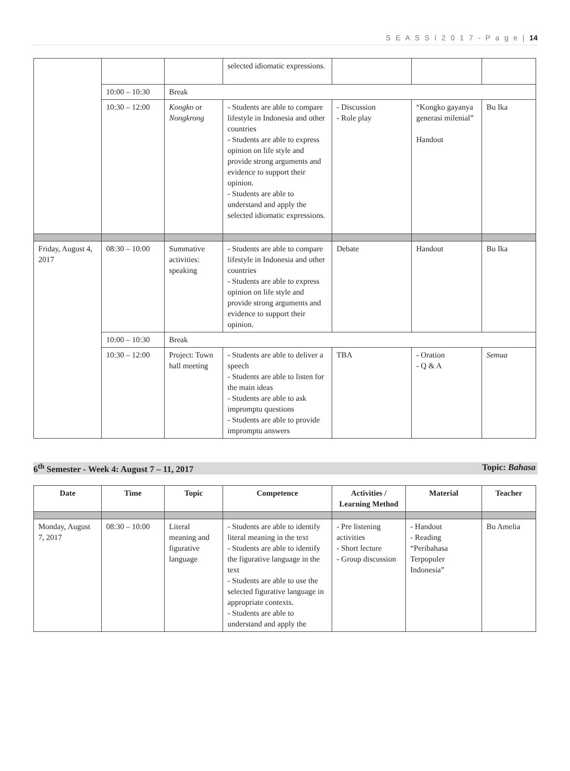S E A S S I 2 0 1 7 - P a g e | 14
| | | | selected idiomatic expressions. | | | |
| | 10:00 – 10:30 | Break | | | | |
| | 10:30 – 12:00 | Kongko or Nongkrong | - Students are able to compare lifestyle in Indonesia and other countries - Students are able to express opinion on life style and provide strong arguments and evidence to support their opinion. - Students are able to understand and apply the selected idiomatic expressions. | - Discussion - Role play | “Kongko gayanya generasi milenial” Handout | Bu Ika |
| Friday, August 4, 2017 | 08:30 – 10:00 | Summative activities: speaking | - Students are able to compare lifestyle in Indonesia and other countries - Students are able to express opinion on life style and provide strong arguments and evidence to support their opinion. | Debate | Handout | Bu Ika |
| | 10:00 – 10:30 | Break | | | | |
| | 10:30 – 12:00 | Project: Town hall meeting | - Students are able to deliver a speech - Students are able to listen for the main ideas - Students are able to ask impromptu questions - Students are able to provide impromptu answers | TBA | - Oration - Q & A | Semua |
6<sup>th</sup> Semester - Week 4: August 7 – 11, 2017 Topic: Bahasa
| Date | Time | Topic | Competence | Activities / Learning Method | Material | Teacher |
| --- | --- | --- | --- | --- | --- | --- |
| Monday, August 7, 2017 | 08:30 – 10:00 | Literal meaning and figurative language | - Students are able to identify literal meaning in the text - Students are able to identify the figurative language in the text - Students are able to use the selected figurative language in appropriate contexts. - Students are able to understand and apply the | - Pre listening activities - Short lecture - Group discussion | - Handout - Reading “Peribahasa Terpopuler Indonesia” | Bu Amelia |